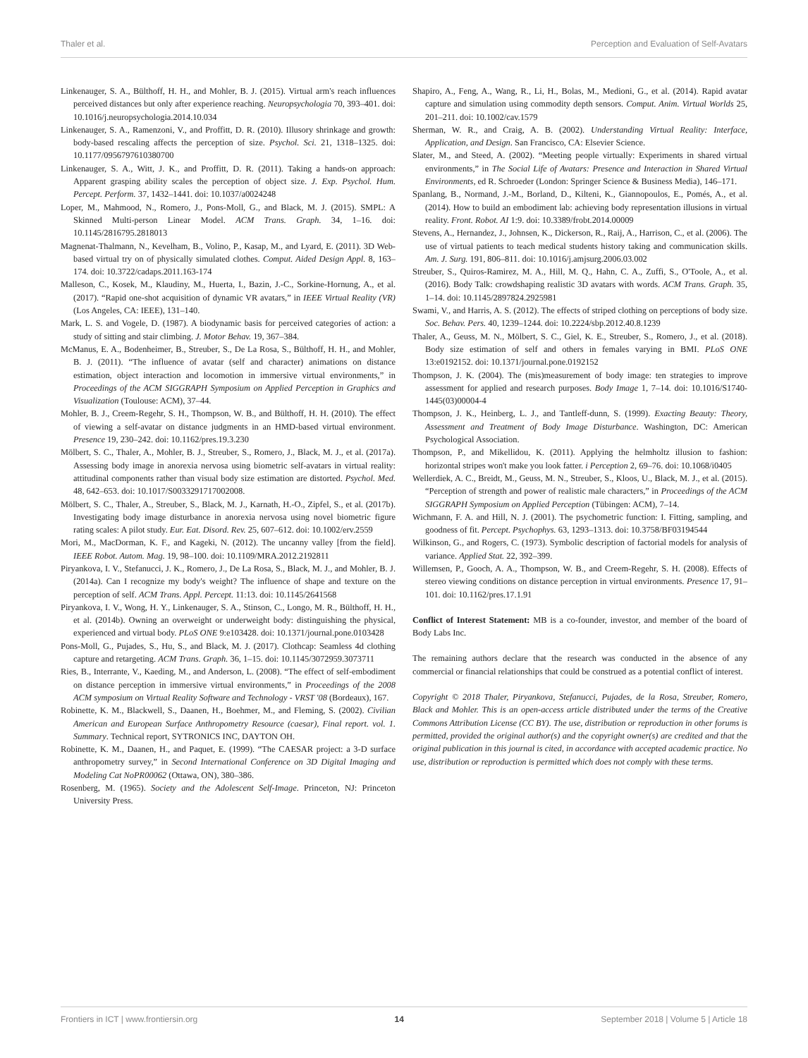Thaler et al. Perception and Evaluation of Self-Avatars
Linkenauger, S. A., Bülthoff, H. H., and Mohler, B. J. (2015). Virtual arm's reach influences perceived distances but only after experience reaching. Neuropsychologia 70, 393–401. doi: 10.1016/j.neuropsychologia.2014.10.034
Linkenauger, S. A., Ramenzoni, V., and Proffitt, D. R. (2010). Illusory shrinkage and growth: body-based rescaling affects the perception of size. Psychol. Sci. 21, 1318–1325. doi: 10.1177/0956797610380700
Linkenauger, S. A., Witt, J. K., and Proffitt, D. R. (2011). Taking a hands-on approach: Apparent grasping ability scales the perception of object size. J. Exp. Psychol. Hum. Percept. Perform. 37, 1432–1441. doi: 10.1037/a0024248
Loper, M., Mahmood, N., Romero, J., Pons-Moll, G., and Black, M. J. (2015). SMPL: A Skinned Multi-person Linear Model. ACM Trans. Graph. 34, 1–16. doi: 10.1145/2816795.2818013
Magnenat-Thalmann, N., Kevelham, B., Volino, P., Kasap, M., and Lyard, E. (2011). 3D Web-based virtual try on of physically simulated clothes. Comput. Aided Design Appl. 8, 163–174. doi: 10.3722/cadaps.2011.163-174
Malleson, C., Kosek, M., Klaudiny, M., Huerta, I., Bazin, J.-C., Sorkine-Hornung, A., et al. (2017). “Rapid one-shot acquisition of dynamic VR avatars,” in IEEE Virtual Reality (VR) (Los Angeles, CA: IEEE), 131–140.
Mark, L. S. and Vogele, D. (1987). A biodynamic basis for perceived categories of action: a study of sitting and stair climbing. J. Motor Behav. 19, 367–384.
McManus, E. A., Bodenheimer, B., Streuber, S., De La Rosa, S., Bülthoff, H. H., and Mohler, B. J. (2011). “The influence of avatar (self and character) animations on distance estimation, object interaction and locomotion in immersive virtual environments,” in Proceedings of the ACM SIGGRAPH Symposium on Applied Perception in Graphics and Visualization (Toulouse: ACM), 37–44.
Mohler, B. J., Creem-Regehr, S. H., Thompson, W. B., and Bülthoff, H. H. (2010). The effect of viewing a self-avatar on distance judgments in an HMD-based virtual environment. Presence 19, 230–242. doi: 10.1162/pres.19.3.230
Mölbert, S. C., Thaler, A., Mohler, B. J., Streuber, S., Romero, J., Black, M. J., et al. (2017a). Assessing body image in anorexia nervosa using biometric self-avatars in virtual reality: attitudinal components rather than visual body size estimation are distorted. Psychol. Med. 48, 642–653. doi: 10.1017/S0033291717002008.
Mölbert, S. C., Thaler, A., Streuber, S., Black, M. J., Karnath, H.-O., Zipfel, S., et al. (2017b). Investigating body image disturbance in anorexia nervosa using novel biometric figure rating scales: A pilot study. Eur. Eat. Disord. Rev. 25, 607–612. doi: 10.1002/erv.2559
Mori, M., MacDorman, K. F., and Kageki, N. (2012). The uncanny valley [from the field]. IEEE Robot. Autom. Mag. 19, 98–100. doi: 10.1109/MRA.2012.2192811
Piryankova, I. V., Stefanucci, J. K., Romero, J., De La Rosa, S., Black, M. J., and Mohler, B. J. (2014a). Can I recognize my body's weight? The influence of shape and texture on the perception of self. ACM Trans. Appl. Percept. 11:13. doi: 10.1145/2641568
Piryankova, I. V., Wong, H. Y., Linkenauger, S. A., Stinson, C., Longo, M. R., Bülthoff, H. H., et al. (2014b). Owning an overweight or underweight body: distinguishing the physical, experienced and virtual body. PLoS ONE 9:e103428. doi: 10.1371/journal.pone.0103428
Pons-Moll, G., Pujades, S., Hu, S., and Black, M. J. (2017). Clothcap: Seamless 4d clothing capture and retargeting. ACM Trans. Graph. 36, 1–15. doi: 10.1145/3072959.3073711
Ries, B., Interrante, V., Kaeding, M., and Anderson, L. (2008). “The effect of self-embodiment on distance perception in immersive virtual environments,” in Proceedings of the 2008 ACM symposium on Virtual Reality Software and Technology - VRST '08 (Bordeaux), 167.
Robinette, K. M., Blackwell, S., Daanen, H., Boehmer, M., and Fleming, S. (2002). Civilian American and European Surface Anthropometry Resource (caesar), Final report. vol. 1. Summary. Technical report, SYTRONICS INC, DAYTON OH.
Robinette, K. M., Daanen, H., and Paquet, E. (1999). “The CAESAR project: a 3-D surface anthropometry survey,” in Second International Conference on 3D Digital Imaging and Modeling Cat NoPR00062 (Ottawa, ON), 380–386.
Rosenberg, M. (1965). Society and the Adolescent Self-Image. Princeton, NJ: Princeton University Press.
Shapiro, A., Feng, A., Wang, R., Li, H., Bolas, M., Medioni, G., et al. (2014). Rapid avatar capture and simulation using commodity depth sensors. Comput. Anim. Virtual Worlds 25, 201–211. doi: 10.1002/cav.1579
Sherman, W. R., and Craig, A. B. (2002). Understanding Virtual Reality: Interface, Application, and Design. San Francisco, CA: Elsevier Science.
Slater, M., and Steed, A. (2002). “Meeting people virtually: Experiments in shared virtual environments,” in The Social Life of Avatars: Presence and Interaction in Shared Virtual Environments, ed R. Schroeder (London: Springer Science & Business Media), 146–171.
Spanlang, B., Normand, J.-M., Borland, D., Kilteni, K., Giannopoulos, E., Pomés, A., et al. (2014). How to build an embodiment lab: achieving body representation illusions in virtual reality. Front. Robot. AI 1:9. doi: 10.3389/frobt.2014.00009
Stevens, A., Hernandez, J., Johnsen, K., Dickerson, R., Raij, A., Harrison, C., et al. (2006). The use of virtual patients to teach medical students history taking and communication skills. Am. J. Surg. 191, 806–811. doi: 10.1016/j.amjsurg.2006.03.002
Streuber, S., Quiros-Ramirez, M. A., Hill, M. Q., Hahn, C. A., Zuffi, S., O'Toole, A., et al. (2016). Body Talk: crowdshaping realistic 3D avatars with words. ACM Trans. Graph. 35, 1–14. doi: 10.1145/2897824.2925981
Swami, V., and Harris, A. S. (2012). The effects of striped clothing on perceptions of body size. Soc. Behav. Pers. 40, 1239–1244. doi: 10.2224/sbp.2012.40.8.1239
Thaler, A., Geuss, M. N., Mölbert, S. C., Giel, K. E., Streuber, S., Romero, J., et al. (2018). Body size estimation of self and others in females varying in BMI. PLoS ONE 13:e0192152. doi: 10.1371/journal.pone.0192152
Thompson, J. K. (2004). The (mis)measurement of body image: ten strategies to improve assessment for applied and research purposes. Body Image 1, 7–14. doi: 10.1016/S1740-1445(03)00004-4
Thompson, J. K., Heinberg, L. J., and Tantleff-dunn, S. (1999). Exacting Beauty: Theory, Assessment and Treatment of Body Image Disturbance. Washington, DC: American Psychological Association.
Thompson, P., and Mikellidou, K. (2011). Applying the helmholtz illusion to fashion: horizontal stripes won't make you look fatter. i Perception 2, 69–76. doi: 10.1068/i0405
Wellerdiek, A. C., Breidt, M., Geuss, M. N., Streuber, S., Kloos, U., Black, M. J., et al. (2015). “Perception of strength and power of realistic male characters,” in Proceedings of the ACM SIGGRAPH Symposium on Applied Perception (Tübingen: ACM), 7–14.
Wichmann, F. A. and Hill, N. J. (2001). The psychometric function: I. Fitting, sampling, and goodness of fit. Percept. Psychophys. 63, 1293–1313. doi: 10.3758/BF03194544
Wilkinson, G., and Rogers, C. (1973). Symbolic description of factorial models for analysis of variance. Applied Stat. 22, 392–399.
Willemsen, P., Gooch, A. A., Thompson, W. B., and Creem-Regehr, S. H. (2008). Effects of stereo viewing conditions on distance perception in virtual environments. Presence 17, 91–101. doi: 10.1162/pres.17.1.91
Conflict of Interest Statement: MB is a co-founder, investor, and member of the board of Body Labs Inc.
The remaining authors declare that the research was conducted in the absence of any commercial or financial relationships that could be construed as a potential conflict of interest.
Copyright © 2018 Thaler, Piryankova, Stefanucci, Pujades, de la Rosa, Streuber, Romero, Black and Mohler. This is an open-access article distributed under the terms of the Creative Commons Attribution License (CC BY). The use, distribution or reproduction in other forums is permitted, provided the original author(s) and the copyright owner(s) are credited and that the original publication in this journal is cited, in accordance with accepted academic practice. No use, distribution or reproduction is permitted which does not comply with these terms.
Frontiers in ICT | www.frontiersin.org 14 September 2018 | Volume 5 | Article 18